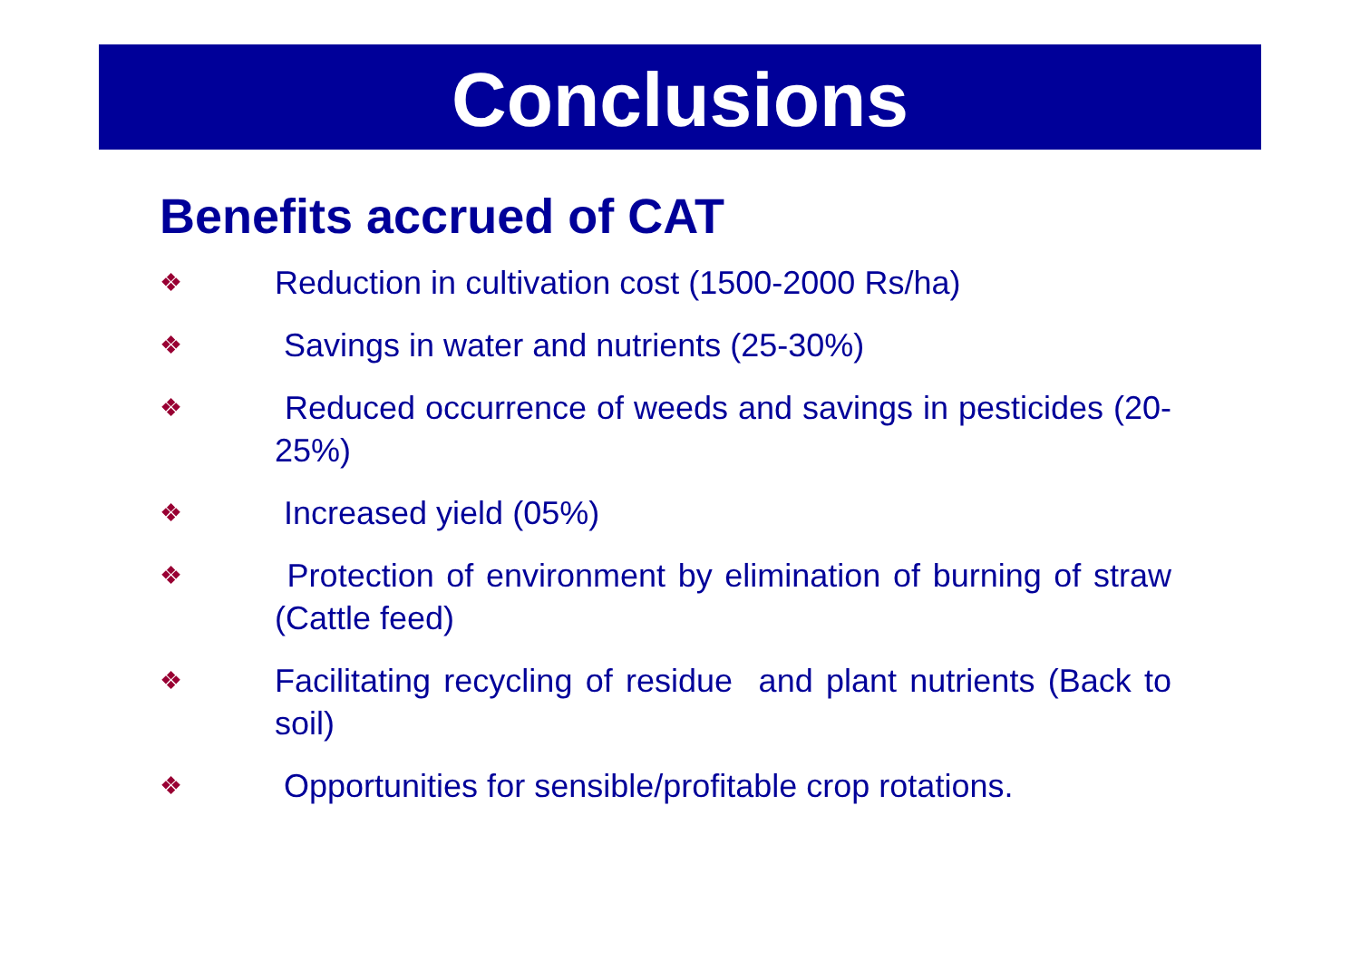Conclusions
Benefits accrued of CAT
❖ Reduction in cultivation cost (1500-2000 Rs/ha)
❖ Savings in water and nutrients (25-30%)
❖ Reduced occurrence of weeds and savings in pesticides (20-25%)
❖ Increased yield (05%)
❖ Protection of environment by elimination of burning of straw (Cattle feed)
❖ Facilitating recycling of residue and plant nutrients (Back to soil)
❖ Opportunities for sensible/profitable crop rotations.